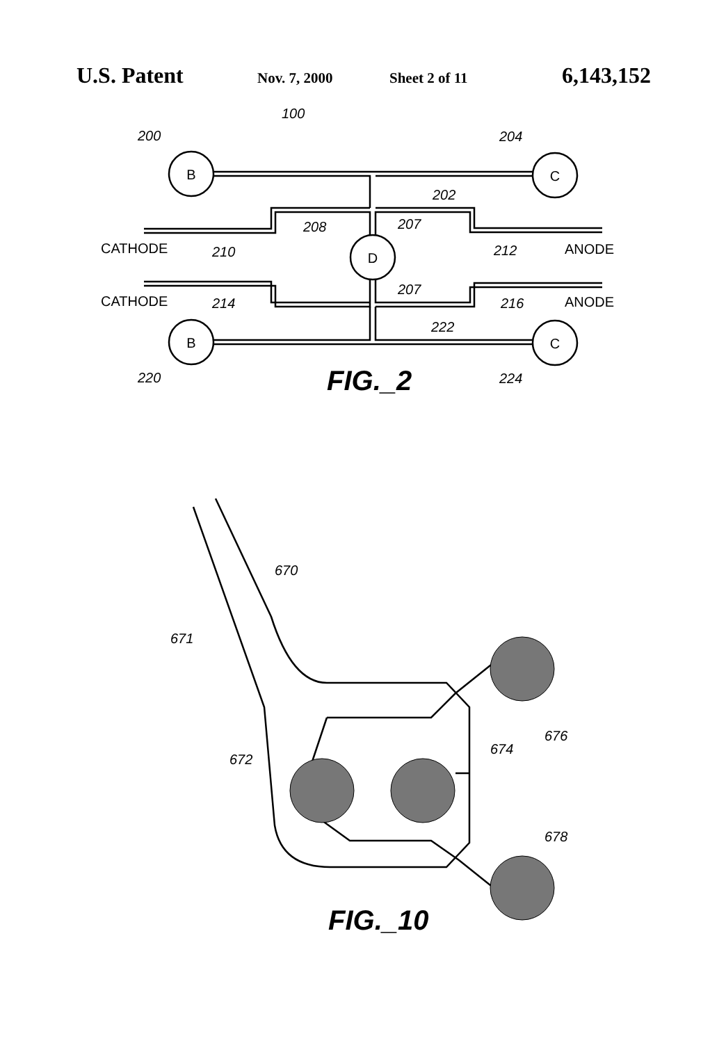U.S. Patent Nov. 7, 2000 Sheet 2 of 11 6,143,152
100
200
204
202
208
207
210
212
207
214
216
222
220
224
670
671
672
674
676
678
B
C
D
B
C
CATHODE
ANODE
CATHODE
ANODE
FIG._2
FIG._10